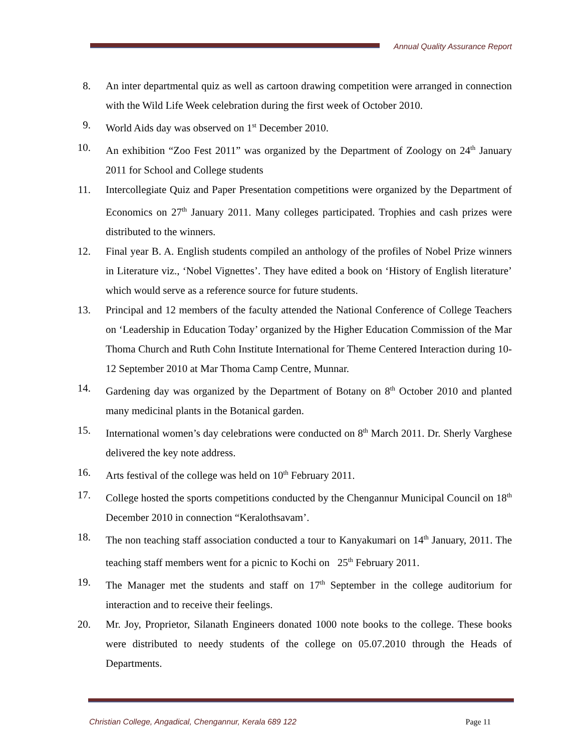Annual Quality Assurance Report
8. An inter departmental quiz as well as cartoon drawing competition were arranged in connection with the Wild Life Week celebration during the first week of October 2010.
9. World Aids day was observed on 1<sup>st</sup> December 2010.
10. An exhibition “Zoo Fest 2011” was organized by the Department of Zoology on 24<sup>th</sup> January 2011 for School and College students
11. Intercollegiate Quiz and Paper Presentation competitions were organized by the Department of Economics on 27<sup>th</sup> January 2011. Many colleges participated. Trophies and cash prizes were distributed to the winners.
12. Final year B. A. English students compiled an anthology of the profiles of Nobel Prize winners in Literature viz., ‘Nobel Vignettes’. They have edited a book on ‘History of English literature’ which would serve as a reference source for future students.
13. Principal and 12 members of the faculty attended the National Conference of College Teachers on ‘Leadership in Education Today’ organized by the Higher Education Commission of the Mar Thoma Church and Ruth Cohn Institute International for Theme Centered Interaction during 10-12 September 2010 at Mar Thoma Camp Centre, Munnar.
14. Gardening day was organized by the Department of Botany on 8<sup>th</sup> October 2010 and planted many medicinal plants in the Botanical garden.
15. International women’s day celebrations were conducted on 8<sup>th</sup> March 2011. Dr. Sherly Varghese delivered the key note address.
16. Arts festival of the college was held on 10<sup>th</sup> February 2011.
17. College hosted the sports competitions conducted by the Chengannur Municipal Council on 18<sup>th</sup> December 2010 in connection “Keralothsavam’.
18. The non teaching staff association conducted a tour to Kanyakumari on 14<sup>th</sup> January, 2011. The teaching staff members went for a picnic to Kochi on 25<sup>th</sup> February 2011.
19. The Manager met the students and staff on 17<sup>th</sup> September in the college auditorium for interaction and to receive their feelings.
20. Mr. Joy, Proprietor, Silanath Engineers donated 1000 note books to the college. These books were distributed to needy students of the college on 05.07.2010 through the Heads of Departments.
Christian College, Angadical, Chengannur, Kerala 689 122 Page 11